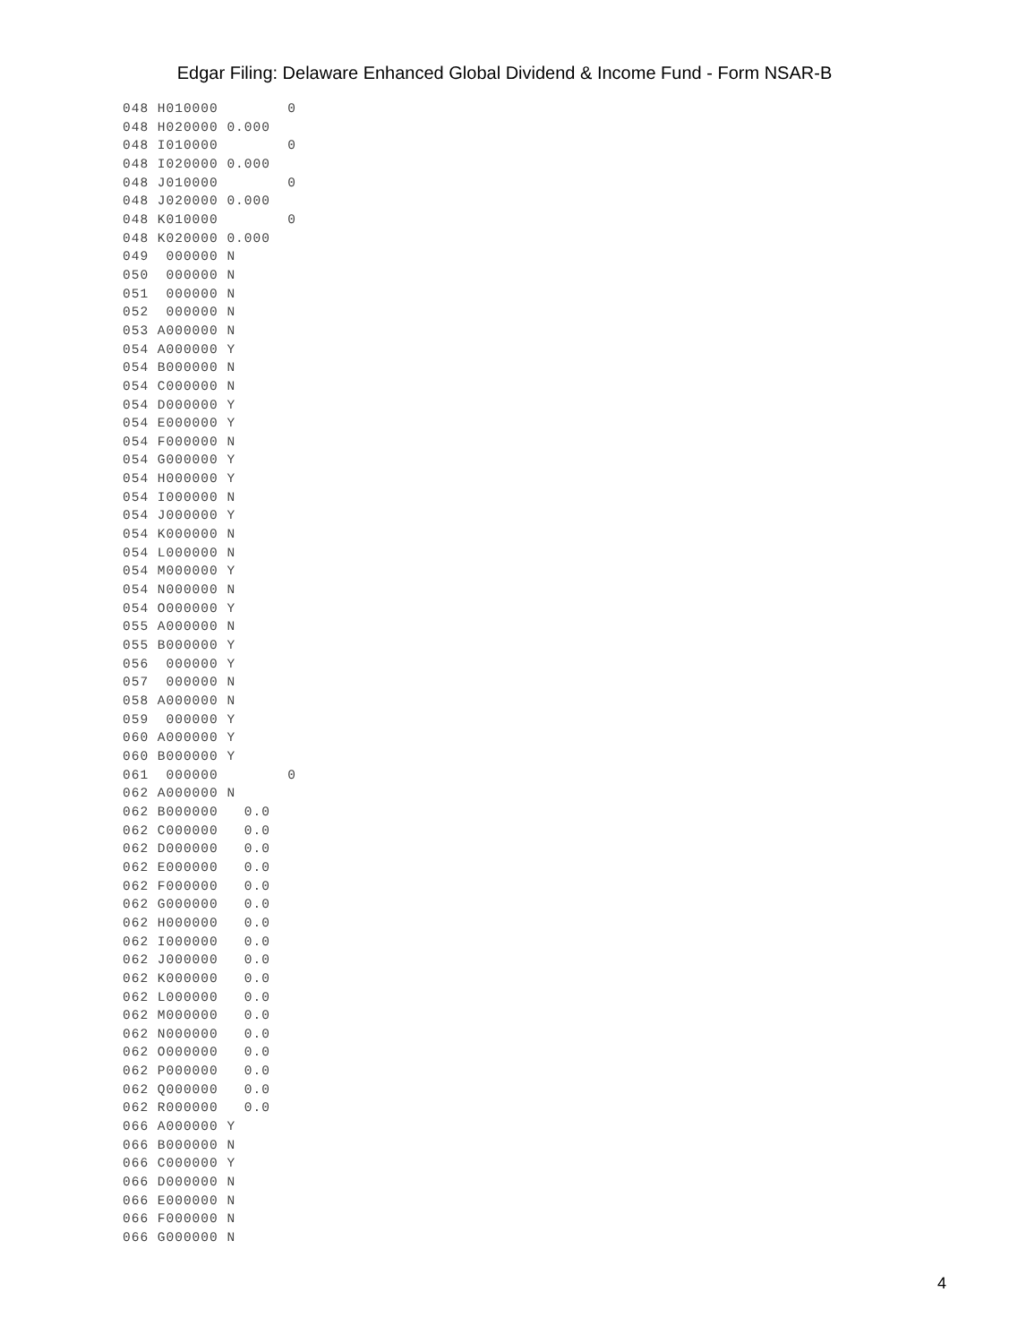Edgar Filing: Delaware Enhanced Global Dividend & Income Fund - Form NSAR-B
048 H010000        0
048 H020000 0.000
048 I010000        0
048 I020000 0.000
048 J010000        0
048 J020000 0.000
048 K010000        0
048 K020000 0.000
049  000000 N
050  000000 N
051  000000 N
052  000000 N
053 A000000 N
054 A000000 Y
054 B000000 N
054 C000000 N
054 D000000 Y
054 E000000 Y
054 F000000 N
054 G000000 Y
054 H000000 Y
054 I000000 N
054 J000000 Y
054 K000000 N
054 L000000 N
054 M000000 Y
054 N000000 N
054 O000000 Y
055 A000000 N
055 B000000 Y
056  000000 Y
057  000000 N
058 A000000 N
059  000000 Y
060 A000000 Y
060 B000000 Y
061  000000        0
062 A000000 N
062 B000000   0.0
062 C000000   0.0
062 D000000   0.0
062 E000000   0.0
062 F000000   0.0
062 G000000   0.0
062 H000000   0.0
062 I000000   0.0
062 J000000   0.0
062 K000000   0.0
062 L000000   0.0
062 M000000   0.0
062 N000000   0.0
062 O000000   0.0
062 P000000   0.0
062 Q000000   0.0
062 R000000   0.0
066 A000000 Y
066 B000000 N
066 C000000 Y
066 D000000 N
066 E000000 N
066 F000000 N
066 G000000 N
4